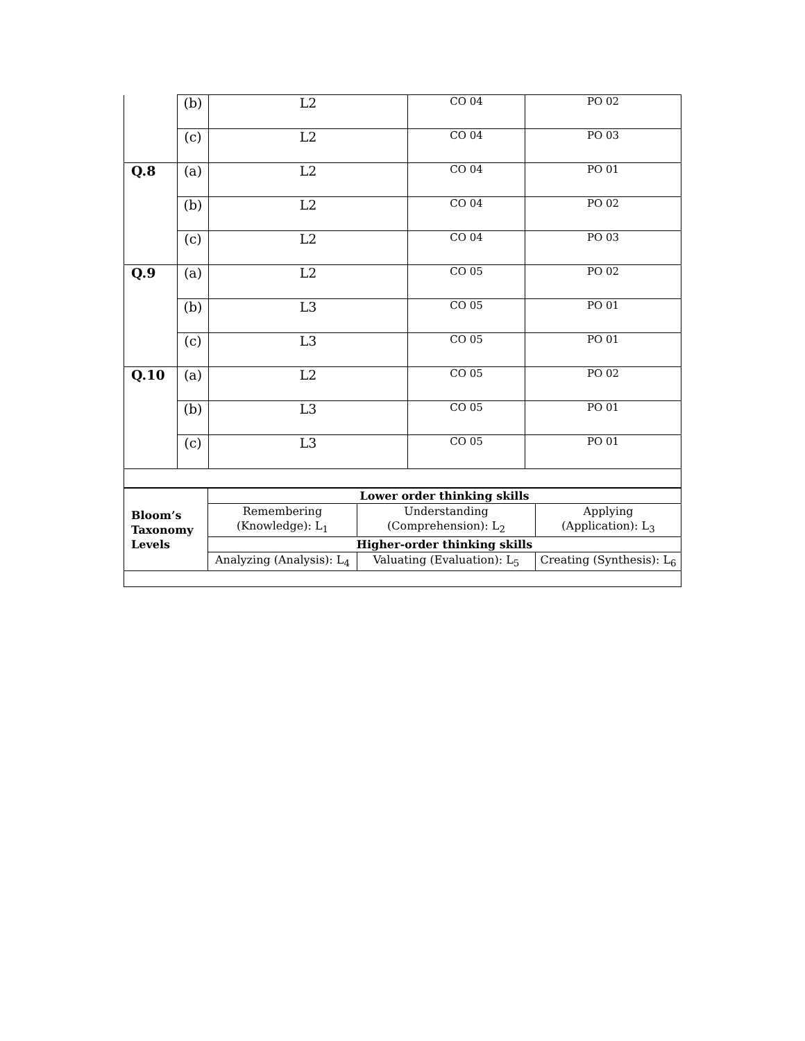| | (b) | L2 | CO 04 | PO 02 |
| | (c) | L2 | CO 04 | PO 03 |
| Q.8 | (a) | L2 | CO 04 | PO 01 |
| | (b) | L2 | CO 04 | PO 02 |
| | (c) | L2 | CO 04 | PO 03 |
| Q.9 | (a) | L2 | CO 05 | PO 02 |
| | (b) | L3 | CO 05 | PO 01 |
| | (c) | L3 | CO 05 | PO 01 |
| Q.10 | (a) | L2 | CO 05 | PO 02 |
| | (b) | L3 | CO 05 | PO 01 |
| | (c) | L3 | CO 05 | PO 01 |
| Bloom’s Taxonomy Levels | Lower order thinking skills | | |
| | Remembering (Knowledge): L<sub>1</sub> | Understanding (Comprehension): L<sub>2</sub> | Applying (Application): L<sub>3</sub> |
| | Higher-order thinking skills | | |
| | Analyzing (Analysis): L<sub>4</sub> | Valuating (Evaluation): L<sub>5</sub> | Creating (Synthesis): L<sub>6</sub> |